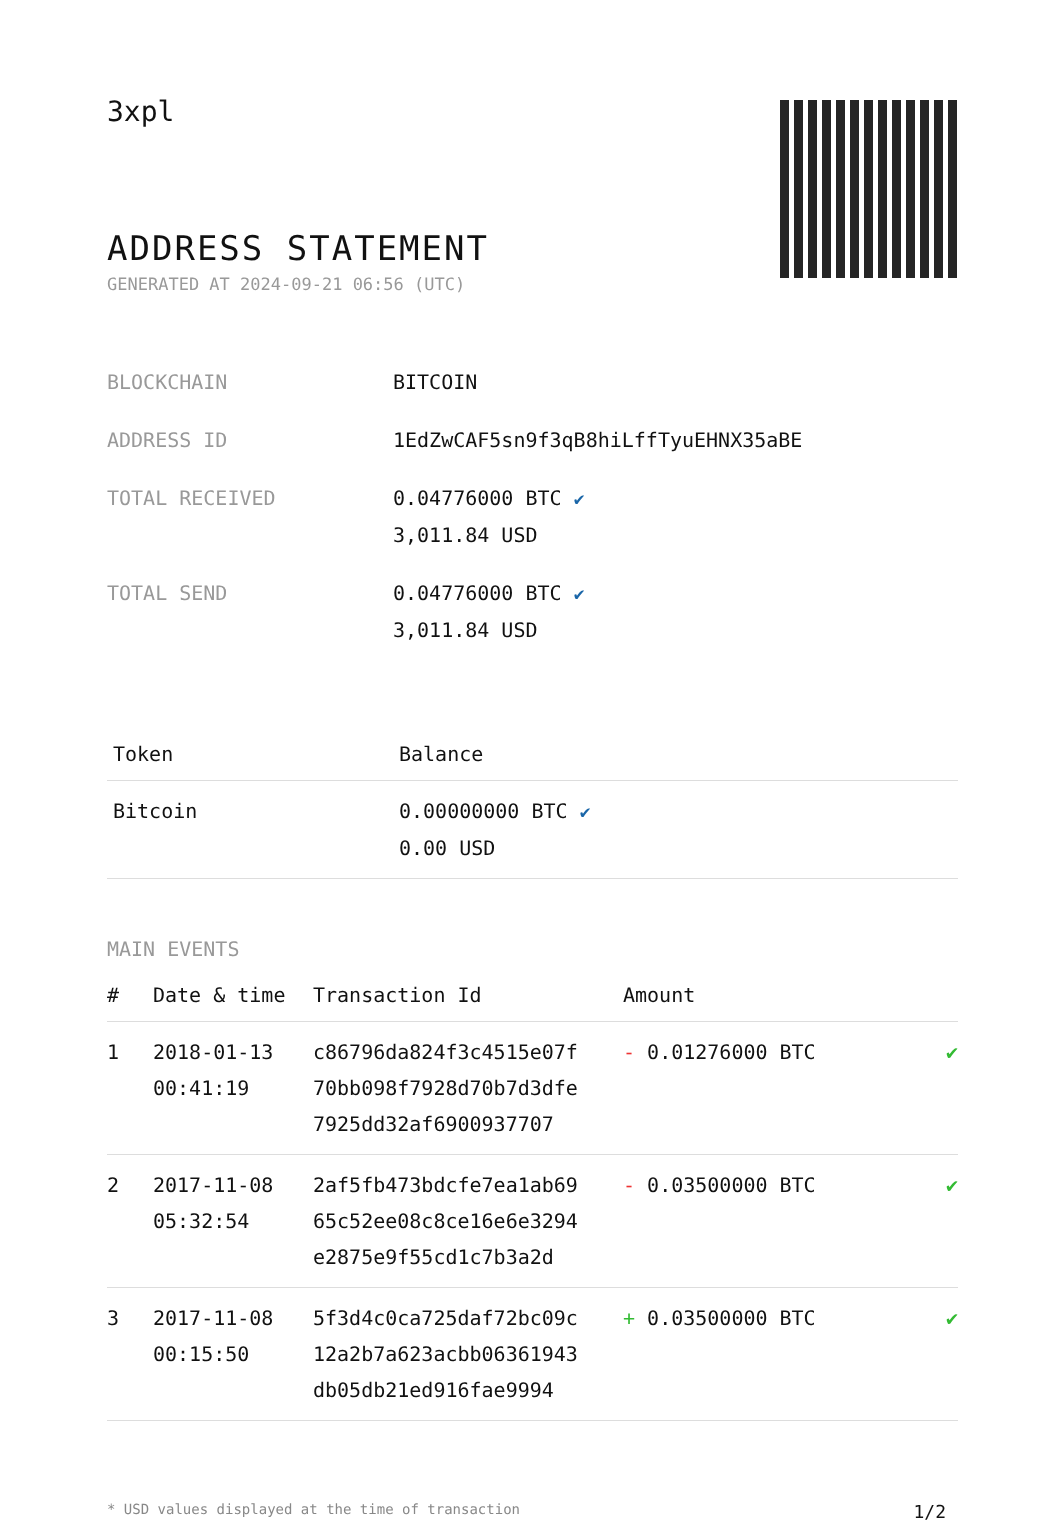3xpl
ADDRESS STATEMENT
GENERATED AT 2024-09-21 06:56 (UTC)
| BLOCKCHAIN | BITCOIN |
| ADDRESS ID | 1EdZwCAF5sn9f3qB8hiLffTyuEHNX35aBE |
| TOTAL RECEIVED | 0.04776000 BTC ✔ 3,011.84 USD |
| TOTAL SEND | 0.04776000 BTC ✔ 3,011.84 USD |
| Token | Balance |
| --- | --- |
| Bitcoin | 0.00000000 BTC ✔ 0.00 USD |
MAIN EVENTS
| # | Date & time | Transaction Id | Amount | |
| --- | --- | --- | --- | --- |
| 1 | 2018-01-13 00:41:19 | c86796da824f3c4515e07f 70bb098f7928d70b7d3dfe 7925dd32af6900937707 | - 0.01276000 BTC | ✔ |
| 2 | 2017-11-08 05:32:54 | 2af5fb473bdcfe7ea1ab69 65c52ee08c8ce16e6e3294 e2875e9f55cd1c7b3a2d | - 0.03500000 BTC | ✔ |
| 3 | 2017-11-08 00:15:50 | 5f3d4c0ca725daf72bc09c 12a2b7a623acbb06361943 db05db21ed916fae9994 | + 0.03500000 BTC | ✔ |
* USD values displayed at the time of transaction 1/2